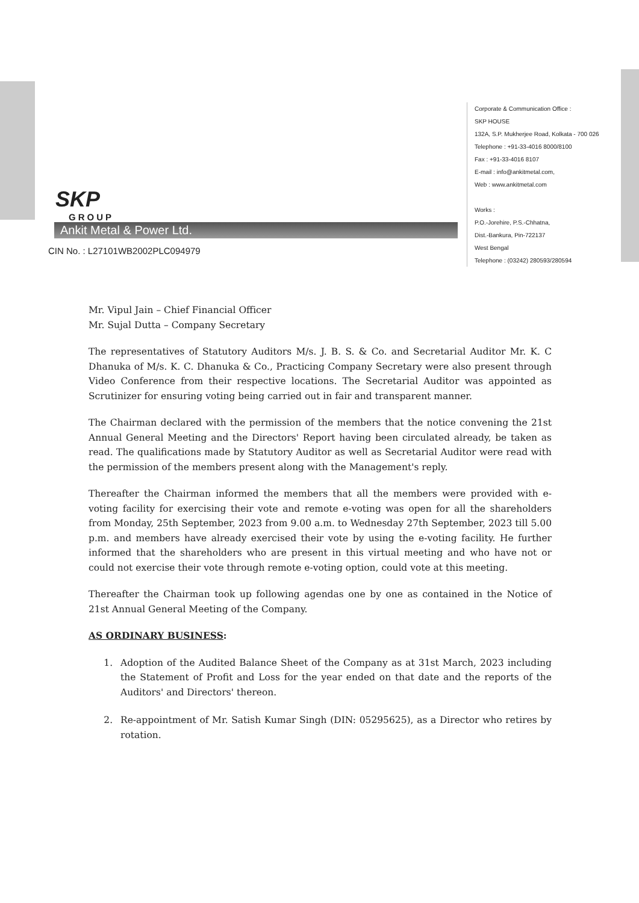SKP
GROUP
Ankit Metal & Power Ltd.
CIN No. : L27101WB2002PLC094979
Corporate & Communication Office :
SKP HOUSE
132A, S.P. Mukherjee Road, Kolkata - 700 026
Telephone : +91-33-4016 8000/8100
Fax : +91-33-4016 8107
E-mail : info@ankitmetal.com,
Web : www.ankitmetal.com
Works :
P.O.-Jorehire, P.S.-Chhatna,
Dist.-Bankura, Pin-722137
West Bengal
Telephone : (03242) 280593/280594
Mr. Vipul Jain – Chief Financial Officer
Mr. Sujal Dutta – Company Secretary
The representatives of Statutory Auditors M/s. J. B. S. & Co. and Secretarial Auditor Mr. K. C Dhanuka of M/s. K. C. Dhanuka & Co., Practicing Company Secretary were also present through Video Conference from their respective locations. The Secretarial Auditor was appointed as Scrutinizer for ensuring voting being carried out in fair and transparent manner.
The Chairman declared with the permission of the members that the notice convening the 21st Annual General Meeting and the Directors' Report having been circulated already, be taken as read. The qualifications made by Statutory Auditor as well as Secretarial Auditor were read with the permission of the members present along with the Management's reply.
Thereafter the Chairman informed the members that all the members were provided with e-voting facility for exercising their vote and remote e-voting was open for all the shareholders from Monday, 25th September, 2023 from 9.00 a.m. to Wednesday 27th September, 2023 till 5.00 p.m. and members have already exercised their vote by using the e-voting facility. He further informed that the shareholders who are present in this virtual meeting and who have not or could not exercise their vote through remote e-voting option, could vote at this meeting.
Thereafter the Chairman took up following agendas one by one as contained in the Notice of 21st Annual General Meeting of the Company.
AS ORDINARY BUSINESS:
1. Adoption of the Audited Balance Sheet of the Company as at 31st March, 2023 including the Statement of Profit and Loss for the year ended on that date and the reports of the Auditors' and Directors' thereon.
2. Re-appointment of Mr. Satish Kumar Singh (DIN: 05295625), as a Director who retires by rotation.